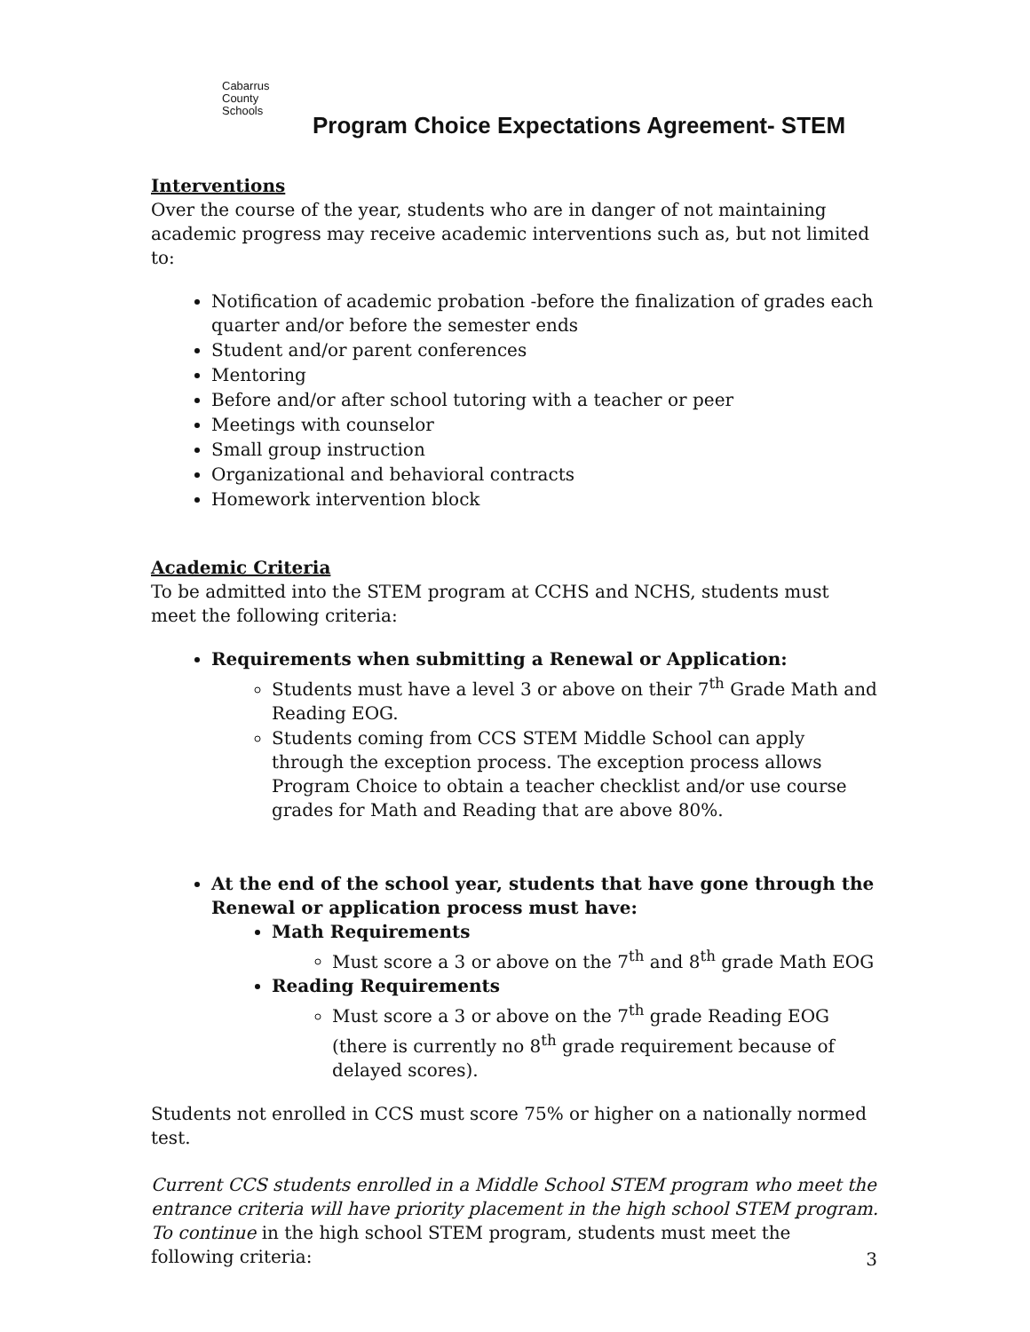Cabarrus
County Schools
Program Choice Expectations Agreement- STEM
Interventions
Over the course of the year, students who are in danger of not maintaining academic progress may receive academic interventions such as, but not limited to:
Notification of academic probation -before the finalization of grades each quarter and/or before the semester ends
Student and/or parent conferences
Mentoring
Before and/or after school tutoring with a teacher or peer
Meetings with counselor
Small group instruction
Organizational and behavioral contracts
Homework intervention block
Academic Criteria
To be admitted into the STEM program at CCHS and NCHS, students must meet the following criteria:
Requirements when submitting a Renewal or Application:
Students must have a level 3 or above on their 7<sup>th</sup> Grade Math and Reading EOG.
Students coming from CCS STEM Middle School can apply through the exception process. The exception process allows Program Choice to obtain a teacher checklist and/or use course grades for Math and Reading that are above 80%.
At the end of the school year, students that have gone through the Renewal or application process must have:
Math Requirements
Must score a 3 or above on the 7<sup>th</sup> and 8<sup>th</sup> grade Math EOG
Reading Requirements
Must score a 3 or above on the 7<sup>th</sup> grade Reading EOG (there is currently no 8<sup>th</sup> grade requirement because of delayed scores).
Students not enrolled in CCS must score 75% or higher on a nationally normed test.
Current CCS students enrolled in a Middle School STEM program who meet the entrance criteria will have priority placement in the high school STEM program. To continue in the high school STEM program, students must meet the following criteria:
3